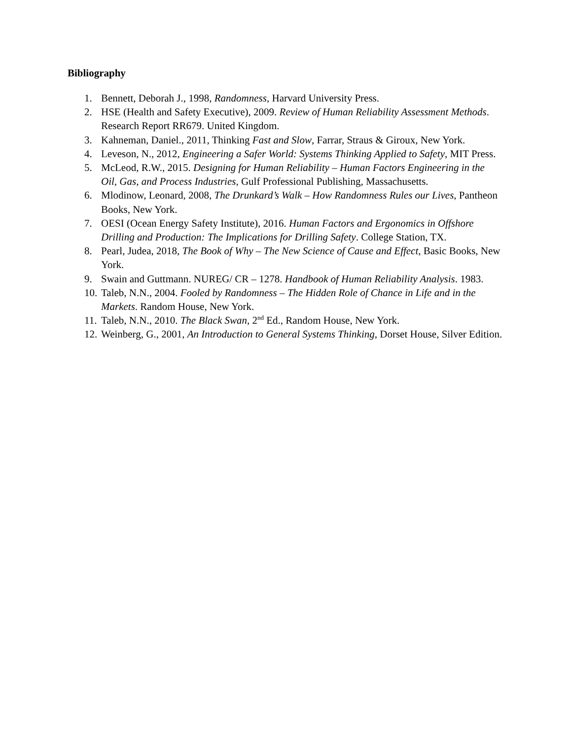Bibliography
1. Bennett, Deborah J., 1998, Randomness, Harvard University Press.
2. HSE (Health and Safety Executive), 2009. Review of Human Reliability Assessment Methods. Research Report RR679. United Kingdom.
3. Kahneman, Daniel., 2011, Thinking Fast and Slow, Farrar, Straus & Giroux, New York.
4. Leveson, N., 2012, Engineering a Safer World: Systems Thinking Applied to Safety, MIT Press.
5. McLeod, R.W., 2015. Designing for Human Reliability – Human Factors Engineering in the Oil, Gas, and Process Industries, Gulf Professional Publishing, Massachusetts.
6. Mlodinow, Leonard, 2008, The Drunkard’s Walk – How Randomness Rules our Lives, Pantheon Books, New York.
7. OESI (Ocean Energy Safety Institute), 2016. Human Factors and Ergonomics in Offshore Drilling and Production: The Implications for Drilling Safety. College Station, TX.
8. Pearl, Judea, 2018, The Book of Why – The New Science of Cause and Effect, Basic Books, New York.
9. Swain and Guttmann. NUREG/ CR – 1278. Handbook of Human Reliability Analysis. 1983.
10. Taleb, N.N., 2004. Fooled by Randomness – The Hidden Role of Chance in Life and in the Markets. Random House, New York.
11. Taleb, N.N., 2010. The Black Swan, 2<sup>nd</sup> Ed., Random House, New York.
12. Weinberg, G., 2001, An Introduction to General Systems Thinking, Dorset House, Silver Edition.